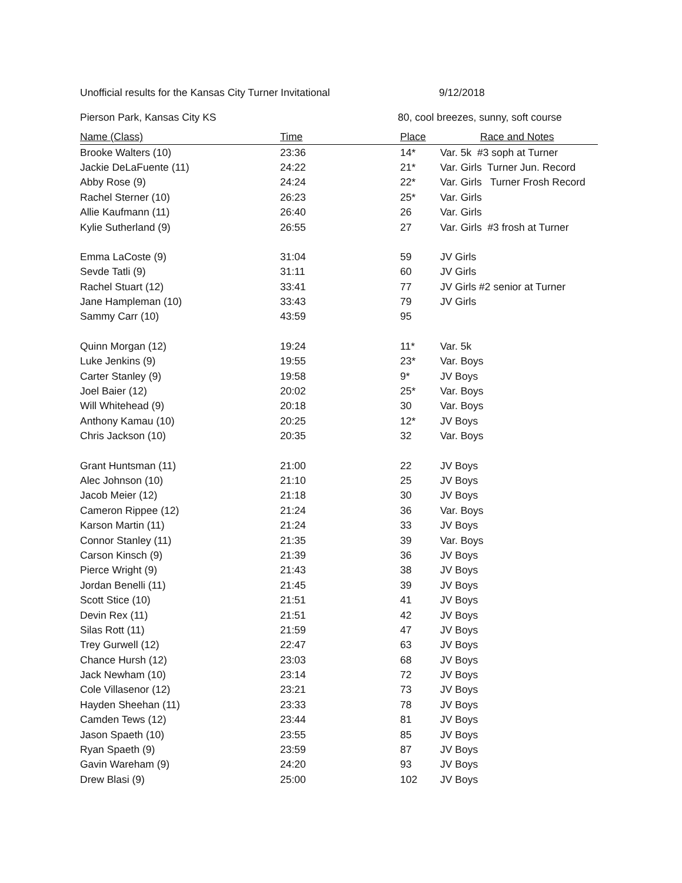Unofficial results for the Kansas City Turner Invitational 9/12/2018
Pierson Park, Kansas City KS 80, cool breezes, sunny, soft course
| Name (Class) | Time | Place | Race and Notes |
| --- | --- | --- | --- |
| Brooke Walters (10) | 23:36 | 14* | Var. 5k #3 soph at Turner |
| Jackie DeLaFuente (11) | 24:22 | 21* | Var. Girls Turner Jun. Record |
| Abby Rose (9) | 24:24 | 22* | Var. Girls Turner Frosh Record |
| Rachel Sterner (10) | 26:23 | 25* | Var. Girls |
| Allie Kaufmann (11) | 26:40 | 26 | Var. Girls |
| Kylie Sutherland (9) | 26:55 | 27 | Var. Girls #3 frosh at Turner |
| Emma LaCoste (9) | 31:04 | 59 | JV Girls |
| Sevde Tatli (9) | 31:11 | 60 | JV Girls |
| Rachel Stuart (12) | 33:41 | 77 | JV Girls #2 senior at Turner |
| Jane Hampleman (10) | 33:43 | 79 | JV Girls |
| Sammy Carr (10) | 43:59 | 95 | |
| Quinn Morgan (12) | 19:24 | 11* | Var. 5k |
| Luke Jenkins (9) | 19:55 | 23* | Var. Boys |
| Carter Stanley (9) | 19:58 | 9* | JV Boys |
| Joel Baier (12) | 20:02 | 25* | Var. Boys |
| Will Whitehead (9) | 20:18 | 30 | Var. Boys |
| Anthony Kamau (10) | 20:25 | 12* | JV Boys |
| Chris Jackson (10) | 20:35 | 32 | Var. Boys |
| Grant Huntsman (11) | 21:00 | 22 | JV Boys |
| Alec Johnson (10) | 21:10 | 25 | JV Boys |
| Jacob Meier (12) | 21:18 | 30 | JV Boys |
| Cameron Rippee (12) | 21:24 | 36 | Var. Boys |
| Karson Martin (11) | 21:24 | 33 | JV Boys |
| Connor Stanley (11) | 21:35 | 39 | Var. Boys |
| Carson Kinsch (9) | 21:39 | 36 | JV Boys |
| Pierce Wright (9) | 21:43 | 38 | JV Boys |
| Jordan Benelli (11) | 21:45 | 39 | JV Boys |
| Scott Stice (10) | 21:51 | 41 | JV Boys |
| Devin Rex (11) | 21:51 | 42 | JV Boys |
| Silas Rott (11) | 21:59 | 47 | JV Boys |
| Trey Gurwell (12) | 22:47 | 63 | JV Boys |
| Chance Hursh (12) | 23:03 | 68 | JV Boys |
| Jack Newham (10) | 23:14 | 72 | JV Boys |
| Cole Villasenor (12) | 23:21 | 73 | JV Boys |
| Hayden Sheehan (11) | 23:33 | 78 | JV Boys |
| Camden Tews (12) | 23:44 | 81 | JV Boys |
| Jason Spaeth (10) | 23:55 | 85 | JV Boys |
| Ryan Spaeth (9) | 23:59 | 87 | JV Boys |
| Gavin Wareham (9) | 24:20 | 93 | JV Boys |
| Drew Blasi (9) | 25:00 | 102 | JV Boys |